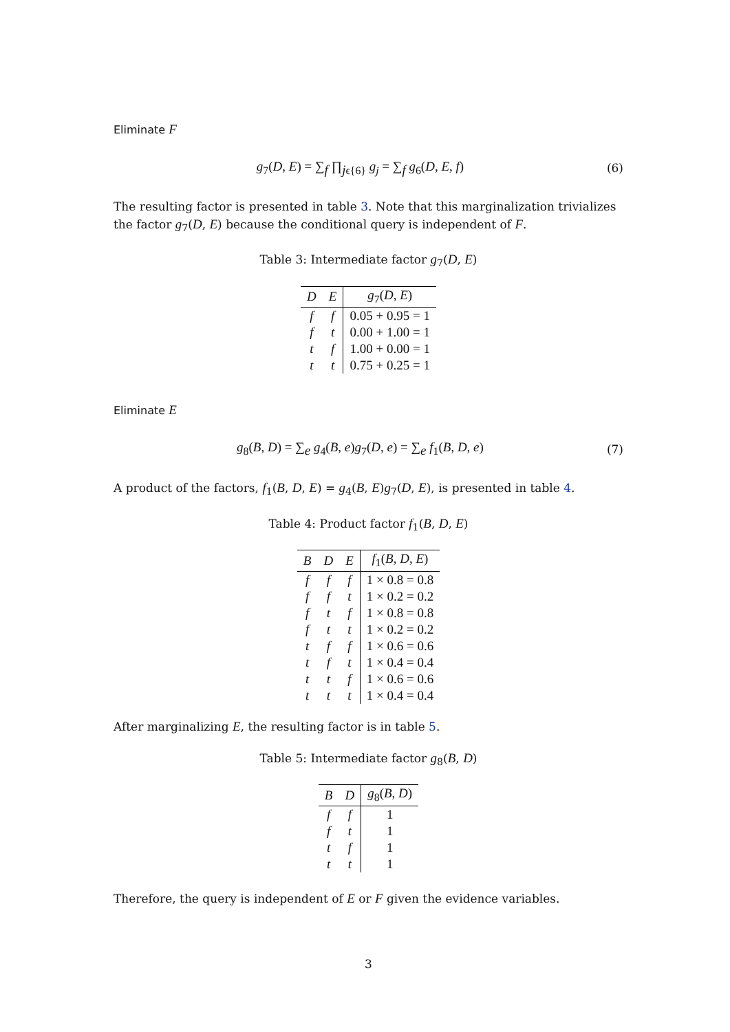Eliminate F
g<sub>7</sub>(D, E) = ∑<sub>f</sub> ∏<sub>jϵ{6}</sub> g<sub>j</sub> = ∑<sub>f</sub> g<sub>6</sub>(D, E, f)
(6)
The resulting factor is presented in table 3. Note that this marginalization trivializes the factor g<sub>7</sub>(D, E) because the conditional query is independent of F.
Table 3: Intermediate factor g<sub>7</sub>(D, E)
| D | E | g<sub>7</sub>( D , E ) |
| --- | --- | --- |
| f | f | 0.05 + 0.95 = 1 |
| f | t | 0.00 + 1.00 = 1 |
| t | f | 1.00 + 0.00 = 1 |
| t | t | 0.75 + 0.25 = 1 |
Eliminate E
g<sub>8</sub>(B, D) = ∑<sub>e</sub> g<sub>4</sub>(B, e)g<sub>7</sub>(D, e) = ∑<sub>e</sub> f<sub>1</sub>(B, D, e)
(7)
A product of the factors, f<sub>1</sub>(B, D, E) = g<sub>4</sub>(B, E)g<sub>7</sub>(D, E), is presented in table 4.
Table 4: Product factor f<sub>1</sub>(B, D, E)
| B | D | E | f<sub>1</sub>( B , D , E ) |
| --- | --- | --- | --- |
| f | f | f | 1 × 0.8 = 0.8 |
| f | f | t | 1 × 0.2 = 0.2 |
| f | t | f | 1 × 0.8 = 0.8 |
| f | t | t | 1 × 0.2 = 0.2 |
| t | f | f | 1 × 0.6 = 0.6 |
| t | f | t | 1 × 0.4 = 0.4 |
| t | t | f | 1 × 0.6 = 0.6 |
| t | t | t | 1 × 0.4 = 0.4 |
After marginalizing E, the resulting factor is in table 5.
Table 5: Intermediate factor g<sub>8</sub>(B, D)
| B | D | g<sub>8</sub>( B , D ) |
| --- | --- | --- |
| f | f | 1 |
| f | t | 1 |
| t | f | 1 |
| t | t | 1 |
Therefore, the query is independent of E or F given the evidence variables.
3